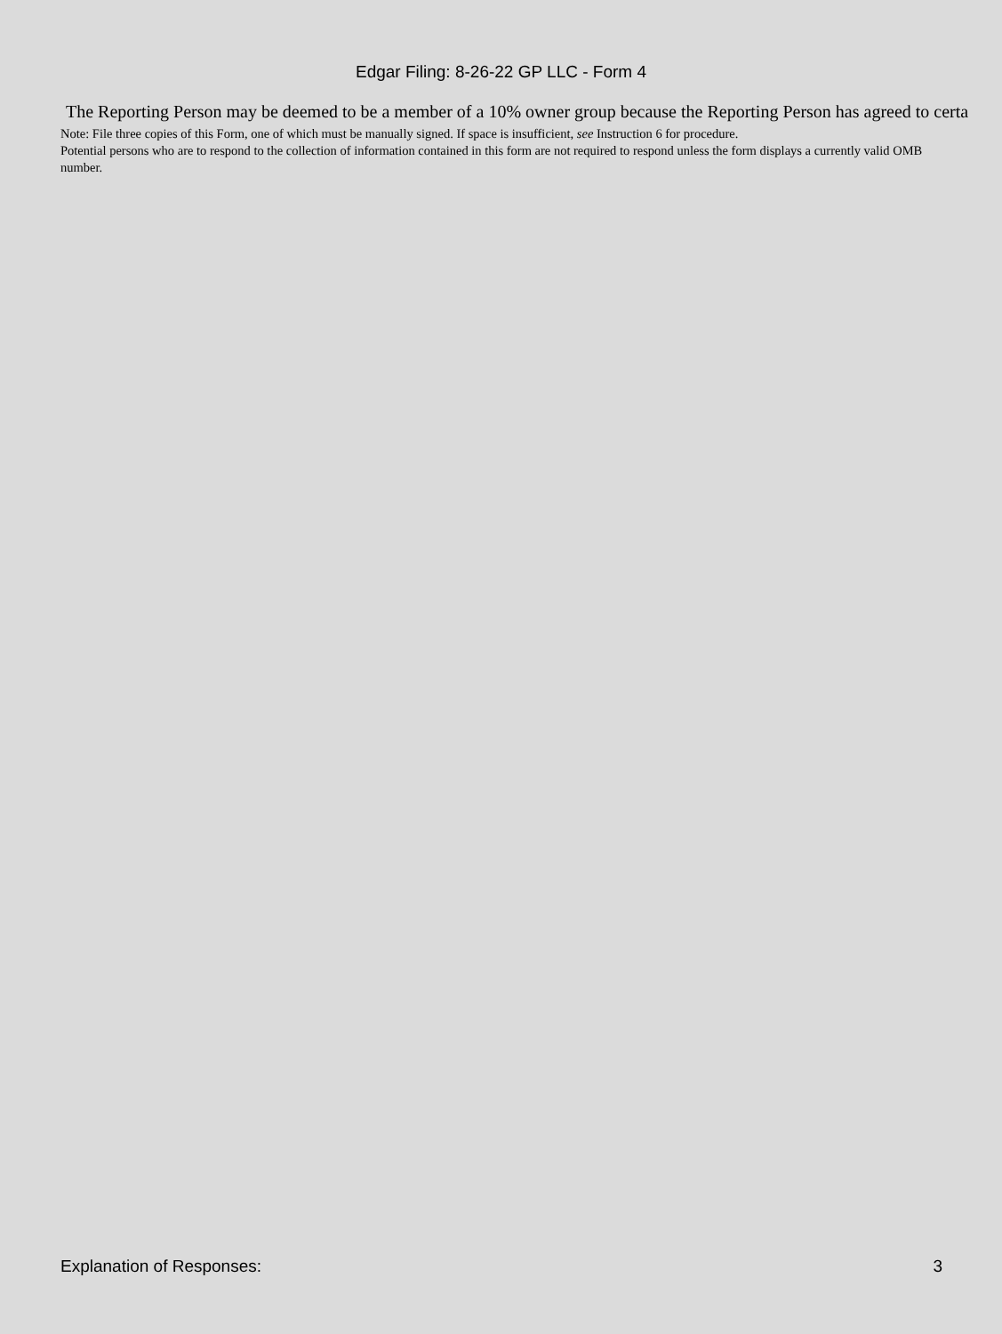Edgar Filing: 8-26-22 GP LLC - Form 4
The Reporting Person may be deemed to be a member of a 10% owner group because the Reporting Person has agreed to certa
Note: File three copies of this Form, one of which must be manually signed. If space is insufficient, see Instruction 6 for procedure.
Potential persons who are to respond to the collection of information contained in this form are not required to respond unless the form displays a currently valid OMB number.
Explanation of Responses: 3